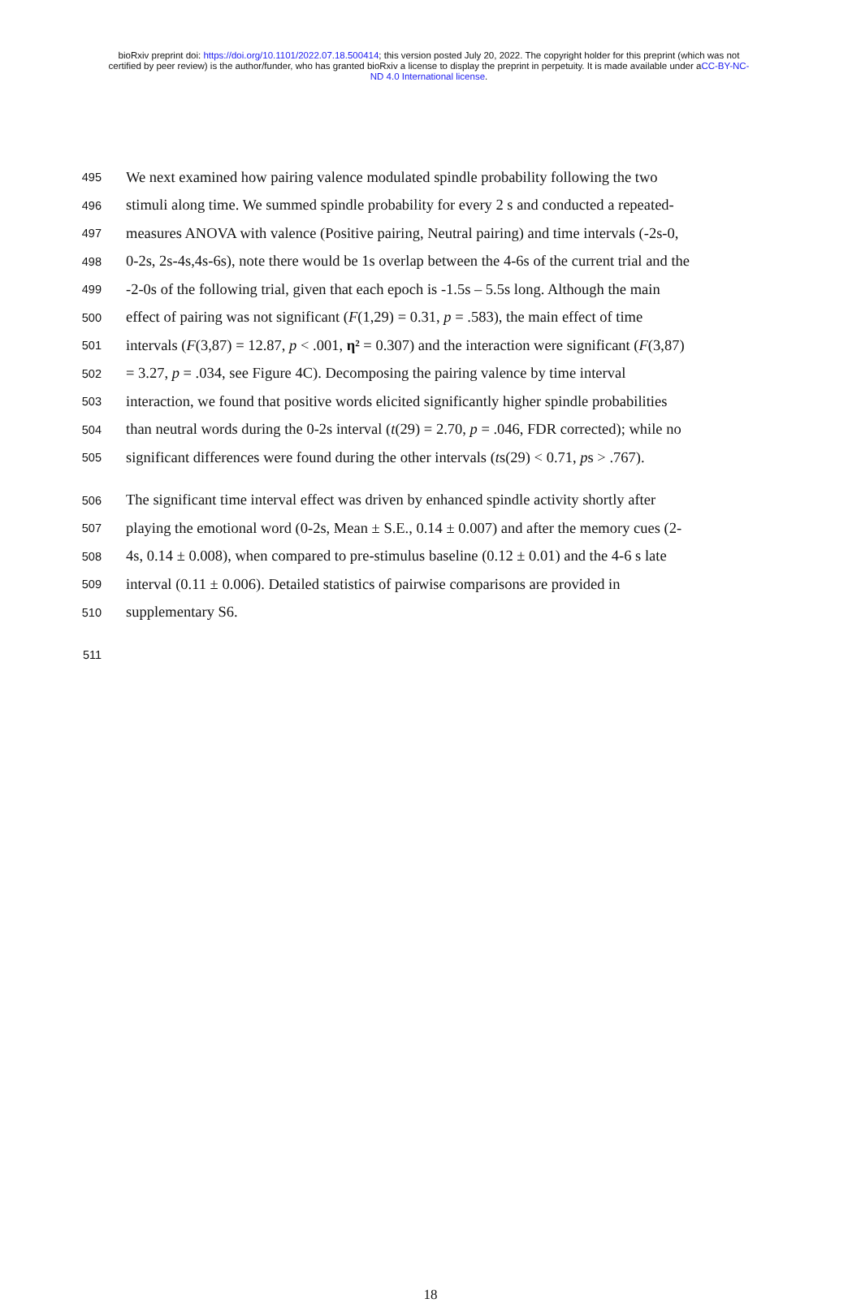bioRxiv preprint doi: https://doi.org/10.1101/2022.07.18.500414; this version posted July 20, 2022. The copyright holder for this preprint (which was not certified by peer review) is the author/funder, who has granted bioRxiv a license to display the preprint in perpetuity. It is made available under aCC-BY-NC-ND 4.0 International license.
495 We next examined how pairing valence modulated spindle probability following the two
496 stimuli along time. We summed spindle probability for every 2 s and conducted a repeated-
497 measures ANOVA with valence (Positive pairing, Neutral pairing) and time intervals (-2s-0,
498 0-2s, 2s-4s,4s-6s), note there would be 1s overlap between the 4-6s of the current trial and the
499 -2-0s of the following trial, given that each epoch is -1.5s – 5.5s long. Although the main
500 effect of pairing was not significant (F(1,29) = 0.31, p = .583), the main effect of time
501 intervals (F(3,87) = 12.87, p < .001, η² = 0.307) and the interaction were significant (F(3,87)
502 = 3.27, p = .034, see Figure 4C). Decomposing the pairing valence by time interval
503 interaction, we found that positive words elicited significantly higher spindle probabilities
504 than neutral words during the 0-2s interval (t(29) = 2.70, p = .046, FDR corrected); while no
505 significant differences were found during the other intervals (ts(29) < 0.71, ps > .767).
506 The significant time interval effect was driven by enhanced spindle activity shortly after
507 playing the emotional word (0-2s, Mean ± S.E., 0.14 ± 0.007) and after the memory cues (2-
508 4s, 0.14 ± 0.008), when compared to pre-stimulus baseline (0.12 ± 0.01) and the 4-6 s late
509 interval (0.11 ± 0.006). Detailed statistics of pairwise comparisons are provided in
510 supplementary S6.
511
18